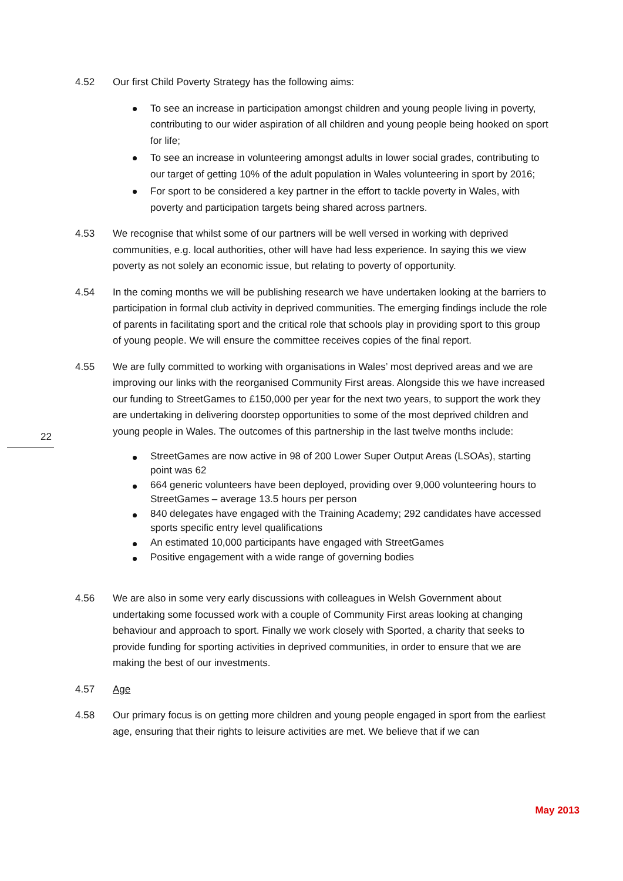22
4.52 Our first Child Poverty Strategy has the following aims:
To see an increase in participation amongst children and young people living in poverty, contributing to our wider aspiration of all children and young people being hooked on sport for life;
To see an increase in volunteering amongst adults in lower social grades, contributing to our target of getting 10% of the adult population in Wales volunteering in sport by 2016;
For sport to be considered a key partner in the effort to tackle poverty in Wales, with poverty and participation targets being shared across partners.
4.53 We recognise that whilst some of our partners will be well versed in working with deprived communities, e.g. local authorities, other will have had less experience. In saying this we view poverty as not solely an economic issue, but relating to poverty of opportunity.
4.54 In the coming months we will be publishing research we have undertaken looking at the barriers to participation in formal club activity in deprived communities. The emerging findings include the role of parents in facilitating sport and the critical role that schools play in providing sport to this group of young people. We will ensure the committee receives copies of the final report.
4.55 We are fully committed to working with organisations in Wales’ most deprived areas and we are improving our links with the reorganised Community First areas. Alongside this we have increased our funding to StreetGames to £150,000 per year for the next two years, to support the work they are undertaking in delivering doorstep opportunities to some of the most deprived children and young people in Wales. The outcomes of this partnership in the last twelve months include:
StreetGames are now active in 98 of 200 Lower Super Output Areas (LSOAs), starting point was 62
664 generic volunteers have been deployed, providing over 9,000 volunteering hours to StreetGames – average 13.5 hours per person
840 delegates have engaged with the Training Academy; 292 candidates have accessed sports specific entry level qualifications
An estimated 10,000 participants have engaged with StreetGames
Positive engagement with a wide range of governing bodies
4.56 We are also in some very early discussions with colleagues in Welsh Government about undertaking some focussed work with a couple of Community First areas looking at changing behaviour and approach to sport. Finally we work closely with Sported, a charity that seeks to provide funding for sporting activities in deprived communities, in order to ensure that we are making the best of our investments.
4.57 Age
4.58 Our primary focus is on getting more children and young people engaged in sport from the earliest age, ensuring that their rights to leisure activities are met. We believe that if we can
May 2013